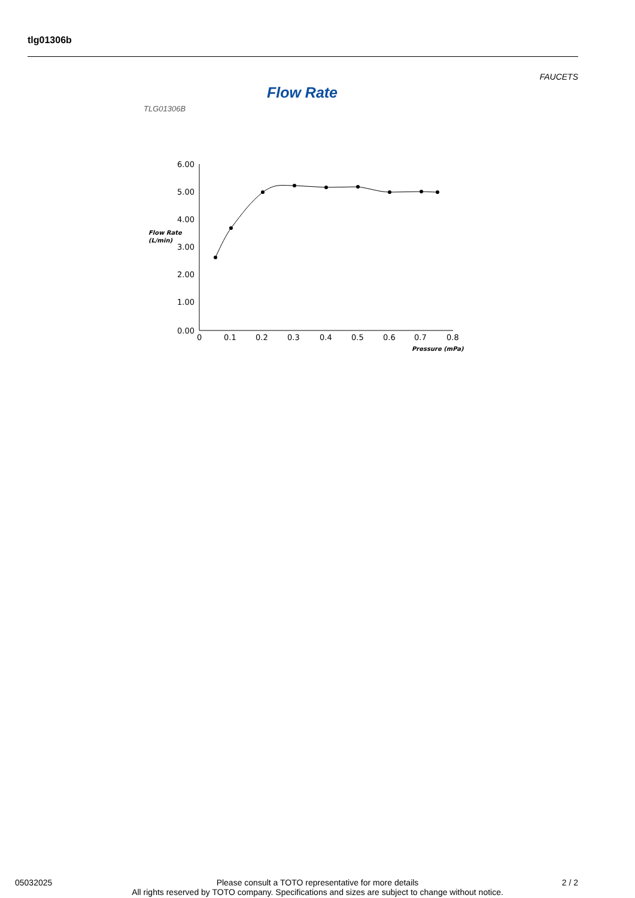tlg01306b
FAUCETS
Flow Rate
TLG01306B
6.00
5.00
4.00
3.00
2.00
1.00
0.00
Flow Rate
(L/min)
0
0.1
0.2
0.3
0.4
0.5
0.6
0.7
0.8
Pressure (mPa)
05032025 2 / 2
Please consult a TOTO representative for more details
All rights reserved by TOTO company. Specifications and sizes are subject to change without notice.